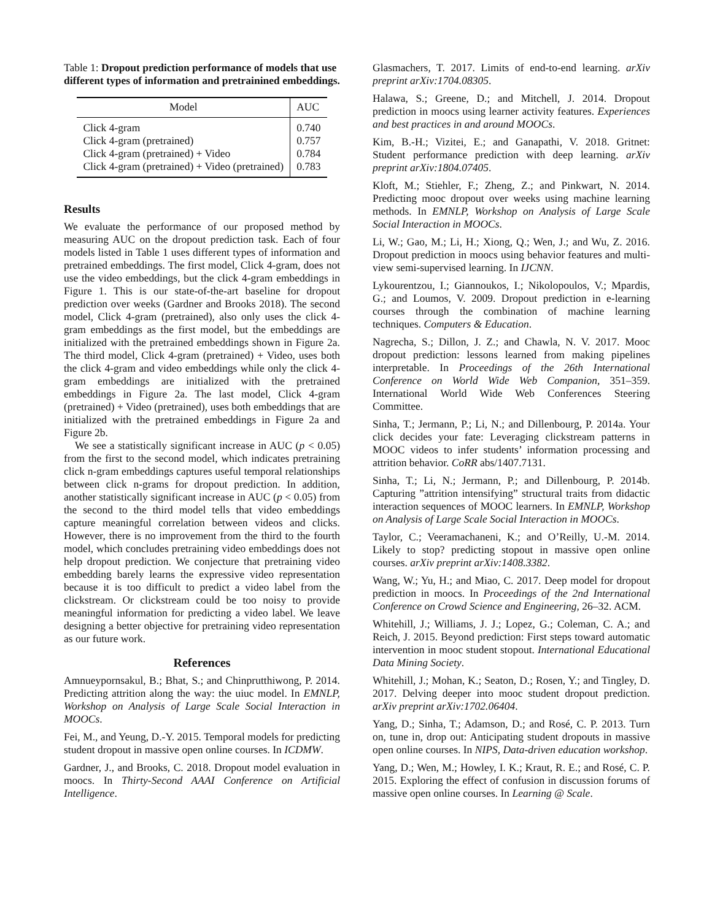Table 1: Dropout prediction performance of models that use different types of information and pretrainined embeddings.
| Model | AUC |
| --- | --- |
| Click 4-gram | 0.740 |
| Click 4-gram (pretrained) | 0.757 |
| Click 4-gram (pretrained) + Video | 0.784 |
| Click 4-gram (pretrained) + Video (pretrained) | 0.783 |
Results
We evaluate the performance of our proposed method by measuring AUC on the dropout prediction task. Each of four models listed in Table 1 uses different types of information and pretrained embeddings. The first model, Click 4-gram, does not use the video embeddings, but the click 4-gram embeddings in Figure 1. This is our state-of-the-art baseline for dropout prediction over weeks (Gardner and Brooks 2018). The second model, Click 4-gram (pretrained), also only uses the click 4-gram embeddings as the first model, but the embeddings are initialized with the pretrained embeddings shown in Figure 2a. The third model, Click 4-gram (pretrained) + Video, uses both the click 4-gram and video embeddings while only the click 4-gram embeddings are initialized with the pretrained embeddings in Figure 2a. The last model, Click 4-gram (pretrained) + Video (pretrained), uses both embeddings that are initialized with the pretrained embeddings in Figure 2a and Figure 2b.
We see a statistically significant increase in AUC (p < 0.05) from the first to the second model, which indicates pretraining click n-gram embeddings captures useful temporal relationships between click n-grams for dropout prediction. In addition, another statistically significant increase in AUC (p < 0.05) from the second to the third model tells that video embeddings capture meaningful correlation between videos and clicks. However, there is no improvement from the third to the fourth model, which concludes pretraining video embeddings does not help dropout prediction. We conjecture that pretraining video embedding barely learns the expressive video representation because it is too difficult to predict a video label from the clickstream. Or clickstream could be too noisy to provide meaningful information for predicting a video label. We leave designing a better objective for pretraining video representation as our future work.
References
Amnueypornsakul, B.; Bhat, S.; and Chinprutthiwong, P. 2014. Predicting attrition along the way: the uiuc model. In EMNLP, Workshop on Analysis of Large Scale Social Interaction in MOOCs.
Fei, M., and Yeung, D.-Y. 2015. Temporal models for predicting student dropout in massive open online courses. In ICDMW.
Gardner, J., and Brooks, C. 2018. Dropout model evaluation in moocs. In Thirty-Second AAAI Conference on Artificial Intelligence.
Glasmachers, T. 2017. Limits of end-to-end learning. arXiv preprint arXiv:1704.08305.
Halawa, S.; Greene, D.; and Mitchell, J. 2014. Dropout prediction in moocs using learner activity features. Experiences and best practices in and around MOOCs.
Kim, B.-H.; Vizitei, E.; and Ganapathi, V. 2018. Gritnet: Student performance prediction with deep learning. arXiv preprint arXiv:1804.07405.
Kloft, M.; Stiehler, F.; Zheng, Z.; and Pinkwart, N. 2014. Predicting mooc dropout over weeks using machine learning methods. In EMNLP, Workshop on Analysis of Large Scale Social Interaction in MOOCs.
Li, W.; Gao, M.; Li, H.; Xiong, Q.; Wen, J.; and Wu, Z. 2016. Dropout prediction in moocs using behavior features and multi-view semi-supervised learning. In IJCNN.
Lykourentzou, I.; Giannoukos, I.; Nikolopoulos, V.; Mpardis, G.; and Loumos, V. 2009. Dropout prediction in e-learning courses through the combination of machine learning techniques. Computers & Education.
Nagrecha, S.; Dillon, J. Z.; and Chawla, N. V. 2017. Mooc dropout prediction: lessons learned from making pipelines interpretable. In Proceedings of the 26th International Conference on World Wide Web Companion, 351–359. International World Wide Web Conferences Steering Committee.
Sinha, T.; Jermann, P.; Li, N.; and Dillenbourg, P. 2014a. Your click decides your fate: Leveraging clickstream patterns in MOOC videos to infer students’ information processing and attrition behavior. CoRR abs/1407.7131.
Sinha, T.; Li, N.; Jermann, P.; and Dillenbourg, P. 2014b. Capturing ”attrition intensifying” structural traits from didactic interaction sequences of MOOC learners. In EMNLP, Workshop on Analysis of Large Scale Social Interaction in MOOCs.
Taylor, C.; Veeramachaneni, K.; and O’Reilly, U.-M. 2014. Likely to stop? predicting stopout in massive open online courses. arXiv preprint arXiv:1408.3382.
Wang, W.; Yu, H.; and Miao, C. 2017. Deep model for dropout prediction in moocs. In Proceedings of the 2nd International Conference on Crowd Science and Engineering, 26–32. ACM.
Whitehill, J.; Williams, J. J.; Lopez, G.; Coleman, C. A.; and Reich, J. 2015. Beyond prediction: First steps toward automatic intervention in mooc student stopout. International Educational Data Mining Society.
Whitehill, J.; Mohan, K.; Seaton, D.; Rosen, Y.; and Tingley, D. 2017. Delving deeper into mooc student dropout prediction. arXiv preprint arXiv:1702.06404.
Yang, D.; Sinha, T.; Adamson, D.; and Rosé, C. P. 2013. Turn on, tune in, drop out: Anticipating student dropouts in massive open online courses. In NIPS, Data-driven education workshop.
Yang, D.; Wen, M.; Howley, I. K.; Kraut, R. E.; and Rosé, C. P. 2015. Exploring the effect of confusion in discussion forums of massive open online courses. In Learning @ Scale.